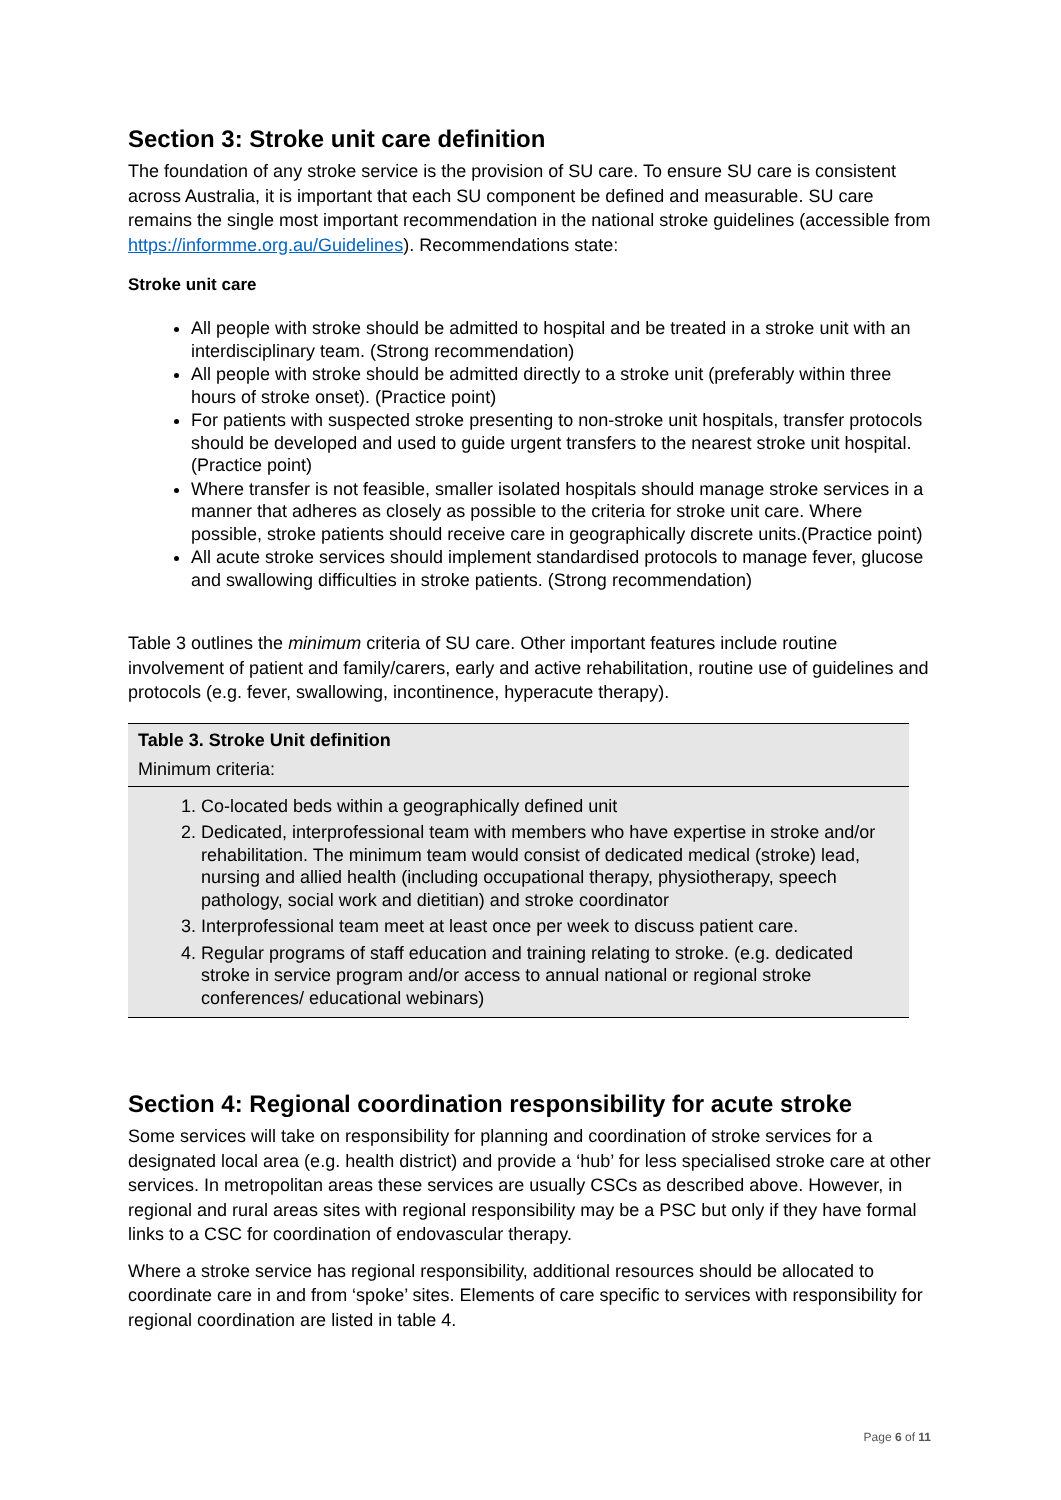Section 3: Stroke unit care definition
The foundation of any stroke service is the provision of SU care. To ensure SU care is consistent across Australia, it is important that each SU component be defined and measurable. SU care remains the single most important recommendation in the national stroke guidelines (accessible from https://informme.org.au/Guidelines). Recommendations state:
Stroke unit care
All people with stroke should be admitted to hospital and be treated in a stroke unit with an interdisciplinary team. (Strong recommendation)
All people with stroke should be admitted directly to a stroke unit (preferably within three hours of stroke onset). (Practice point)
For patients with suspected stroke presenting to non-stroke unit hospitals, transfer protocols should be developed and used to guide urgent transfers to the nearest stroke unit hospital. (Practice point)
Where transfer is not feasible, smaller isolated hospitals should manage stroke services in a manner that adheres as closely as possible to the criteria for stroke unit care. Where possible, stroke patients should receive care in geographically discrete units.(Practice point)
All acute stroke services should implement standardised protocols to manage fever, glucose and swallowing difficulties in stroke patients. (Strong recommendation)
Table 3 outlines the minimum criteria of SU care. Other important features include routine involvement of patient and family/carers, early and active rehabilitation, routine use of guidelines and protocols (e.g. fever, swallowing, incontinence, hyperacute therapy).
| Table 3. Stroke Unit definition |
| Minimum criteria: |
| 1. Co-located beds within a geographically defined unit 2. Dedicated, interprofessional team with members who have expertise in stroke and/or rehabilitation. The minimum team would consist of dedicated medical (stroke) lead, nursing and allied health (including occupational therapy, physiotherapy, speech pathology, social work and dietitian) and stroke coordinator 3. Interprofessional team meet at least once per week to discuss patient care. 4. Regular programs of staff education and training relating to stroke. (e.g. dedicated stroke in service program and/or access to annual national or regional stroke conferences/ educational webinars) |
Section 4: Regional coordination responsibility for acute stroke
Some services will take on responsibility for planning and coordination of stroke services for a designated local area (e.g. health district) and provide a ‘hub’ for less specialised stroke care at other services. In metropolitan areas these services are usually CSCs as described above. However, in regional and rural areas sites with regional responsibility may be a PSC but only if they have formal links to a CSC for coordination of endovascular therapy.
Where a stroke service has regional responsibility, additional resources should be allocated to coordinate care in and from ‘spoke’ sites. Elements of care specific to services with responsibility for regional coordination are listed in table 4.
Page 6 of 11